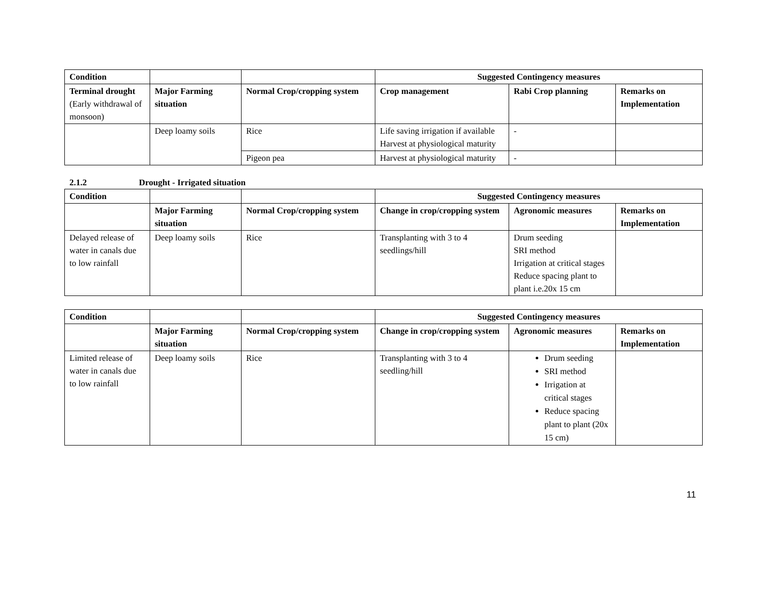| Condition | | | Suggested Contingency measures | | |
| Terminal drought (Early withdrawal of monsoon) | Major Farming situation | Normal Crop/cropping system | Crop management | Rabi Crop planning | Remarks on Implementation |
| | Deep loamy soils | Rice | Life saving irrigation if available Harvest at physiological maturity | - | |
| | | Pigeon pea | Harvest at physiological maturity | - | |
2.1.2 Drought - Irrigated situation
| Condition | | | Suggested Contingency measures | | |
| | Major Farming situation | Normal Crop/cropping system | Change in crop/cropping system | Agronomic measures | Remarks on Implementation |
| Delayed release of water in canals due to low rainfall | Deep loamy soils | Rice | Transplanting with 3 to 4 seedlings/hill | Drum seeding SRI method Irrigation at critical stages Reduce spacing plant to plant i.e.20x 15 cm | |
| Condition | | | Suggested Contingency measures | | |
| | Major Farming situation | Normal Crop/cropping system | Change in crop/cropping system | Agronomic measures | Remarks on Implementation |
| Limited release of water in canals due to low rainfall | Deep loamy soils | Rice | Transplanting with 3 to 4 seedling/hill | Drum seeding SRI method Irrigation at critical stages Reduce spacing plant to plant (20x 15 cm) | |
11